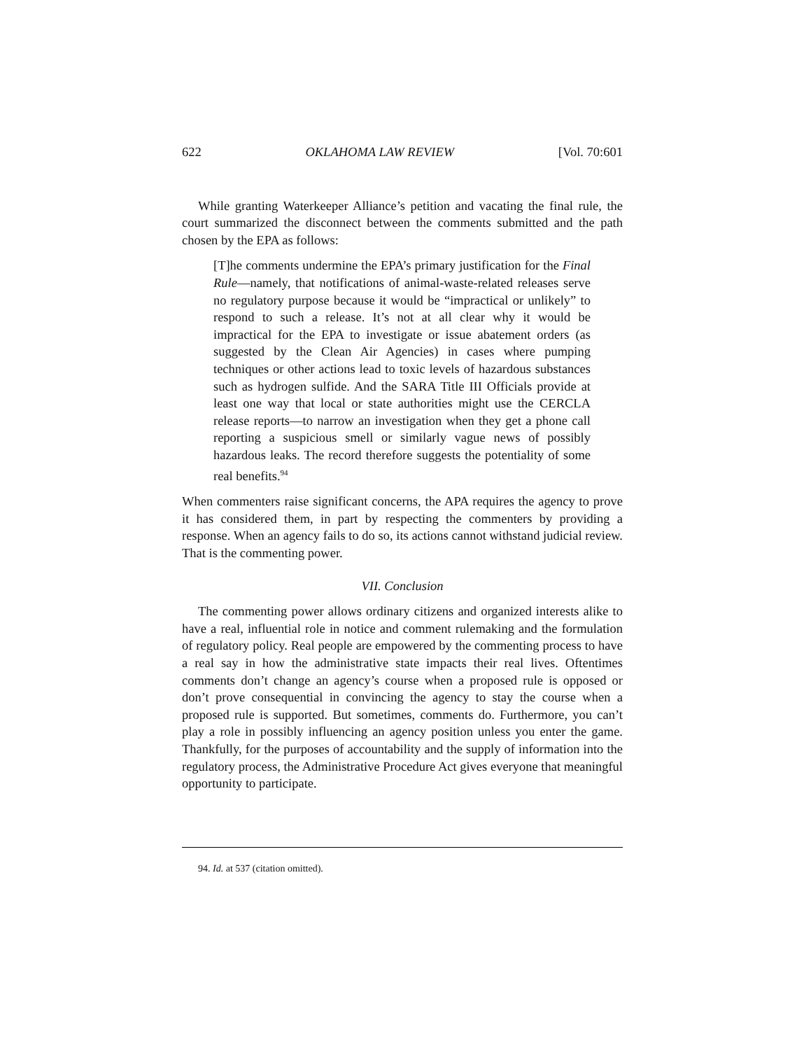622 OKLAHOMA LAW REVIEW [Vol. 70:601
While granting Waterkeeper Alliance’s petition and vacating the final rule, the court summarized the disconnect between the comments submitted and the path chosen by the EPA as follows:
[T]he comments undermine the EPA’s primary justification for the Final Rule—namely, that notifications of animal-waste-related releases serve no regulatory purpose because it would be “impractical or unlikely” to respond to such a release. It’s not at all clear why it would be impractical for the EPA to investigate or issue abatement orders (as suggested by the Clean Air Agencies) in cases where pumping techniques or other actions lead to toxic levels of hazardous substances such as hydrogen sulfide. And the SARA Title III Officials provide at least one way that local or state authorities might use the CERCLA release reports—to narrow an investigation when they get a phone call reporting a suspicious smell or similarly vague news of possibly hazardous leaks. The record therefore suggests the potentiality of some real benefits.<sup>94</sup>
When commenters raise significant concerns, the APA requires the agency to prove it has considered them, in part by respecting the commenters by providing a response. When an agency fails to do so, its actions cannot withstand judicial review. That is the commenting power.
VII. Conclusion
The commenting power allows ordinary citizens and organized interests alike to have a real, influential role in notice and comment rulemaking and the formulation of regulatory policy. Real people are empowered by the commenting process to have a real say in how the administrative state impacts their real lives. Oftentimes comments don’t change an agency’s course when a proposed rule is opposed or don’t prove consequential in convincing the agency to stay the course when a proposed rule is supported. But sometimes, comments do. Furthermore, you can’t play a role in possibly influencing an agency position unless you enter the game. Thankfully, for the purposes of accountability and the supply of information into the regulatory process, the Administrative Procedure Act gives everyone that meaningful opportunity to participate.
94. Id. at 537 (citation omitted).